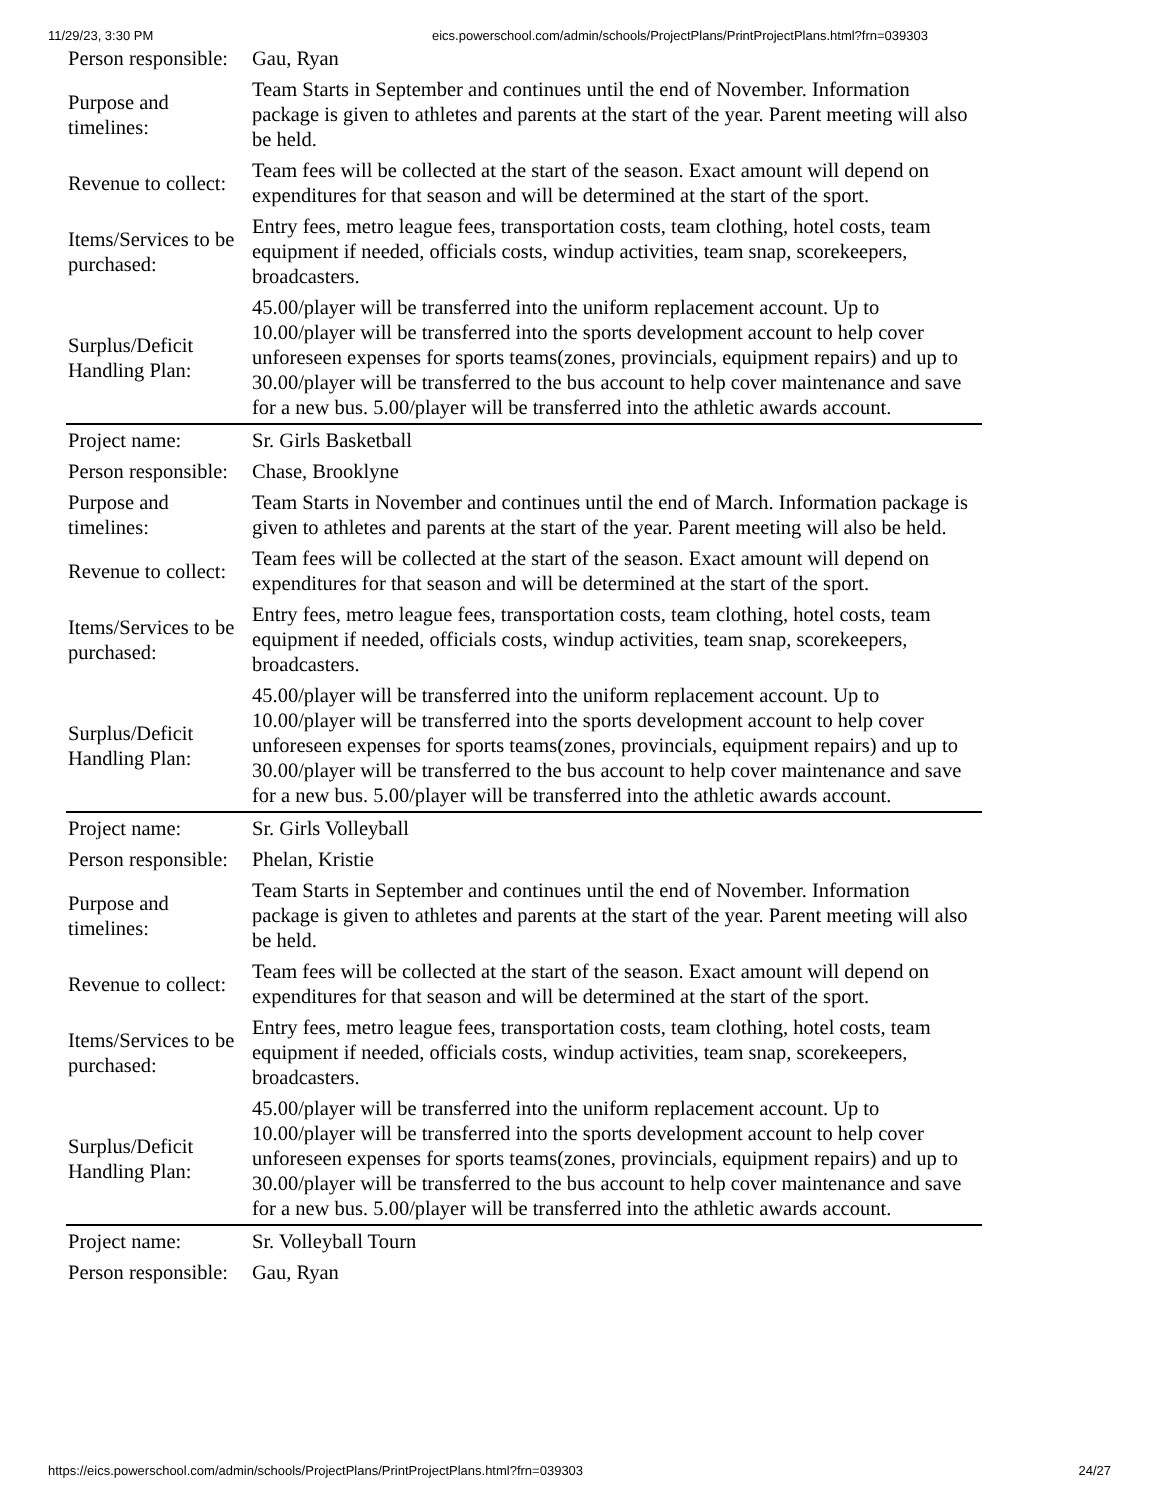11/29/23, 3:30 PM eics.powerschool.com/admin/schools/ProjectPlans/PrintProjectPlans.html?frn=039303
| Person responsible: | Gau, Ryan |
| Purpose and timelines: | Team Starts in September and continues until the end of November. Information package is given to athletes and parents at the start of the year. Parent meeting will also be held. |
| Revenue to collect: | Team fees will be collected at the start of the season. Exact amount will depend on expenditures for that season and will be determined at the start of the sport. |
| Items/Services to be purchased: | Entry fees, metro league fees, transportation costs, team clothing, hotel costs, team equipment if needed, officials costs, windup activities, team snap, scorekeepers, broadcasters. |
| Surplus/Deficit Handling Plan: | 45.00/player will be transferred into the uniform replacement account. Up to 10.00/player will be transferred into the sports development account to help cover unforeseen expenses for sports teams(zones, provincials, equipment repairs) and up to 30.00/player will be transferred to the bus account to help cover maintenance and save for a new bus. 5.00/player will be transferred into the athletic awards account. |
| Project name: | Sr. Girls Basketball |
| Person responsible: | Chase, Brooklyne |
| Purpose and timelines: | Team Starts in November and continues until the end of March. Information package is given to athletes and parents at the start of the year. Parent meeting will also be held. |
| Revenue to collect: | Team fees will be collected at the start of the season. Exact amount will depend on expenditures for that season and will be determined at the start of the sport. |
| Items/Services to be purchased: | Entry fees, metro league fees, transportation costs, team clothing, hotel costs, team equipment if needed, officials costs, windup activities, team snap, scorekeepers, broadcasters. |
| Surplus/Deficit Handling Plan: | 45.00/player will be transferred into the uniform replacement account. Up to 10.00/player will be transferred into the sports development account to help cover unforeseen expenses for sports teams(zones, provincials, equipment repairs) and up to 30.00/player will be transferred to the bus account to help cover maintenance and save for a new bus. 5.00/player will be transferred into the athletic awards account. |
| Project name: | Sr. Girls Volleyball |
| Person responsible: | Phelan, Kristie |
| Purpose and timelines: | Team Starts in September and continues until the end of November. Information package is given to athletes and parents at the start of the year. Parent meeting will also be held. |
| Revenue to collect: | Team fees will be collected at the start of the season. Exact amount will depend on expenditures for that season and will be determined at the start of the sport. |
| Items/Services to be purchased: | Entry fees, metro league fees, transportation costs, team clothing, hotel costs, team equipment if needed, officials costs, windup activities, team snap, scorekeepers, broadcasters. |
| Surplus/Deficit Handling Plan: | 45.00/player will be transferred into the uniform replacement account. Up to 10.00/player will be transferred into the sports development account to help cover unforeseen expenses for sports teams(zones, provincials, equipment repairs) and up to 30.00/player will be transferred to the bus account to help cover maintenance and save for a new bus. 5.00/player will be transferred into the athletic awards account. |
| Project name: | Sr. Volleyball Tourn |
| Person responsible: | Gau, Ryan |
https://eics.powerschool.com/admin/schools/ProjectPlans/PrintProjectPlans.html?frn=039303 24/27